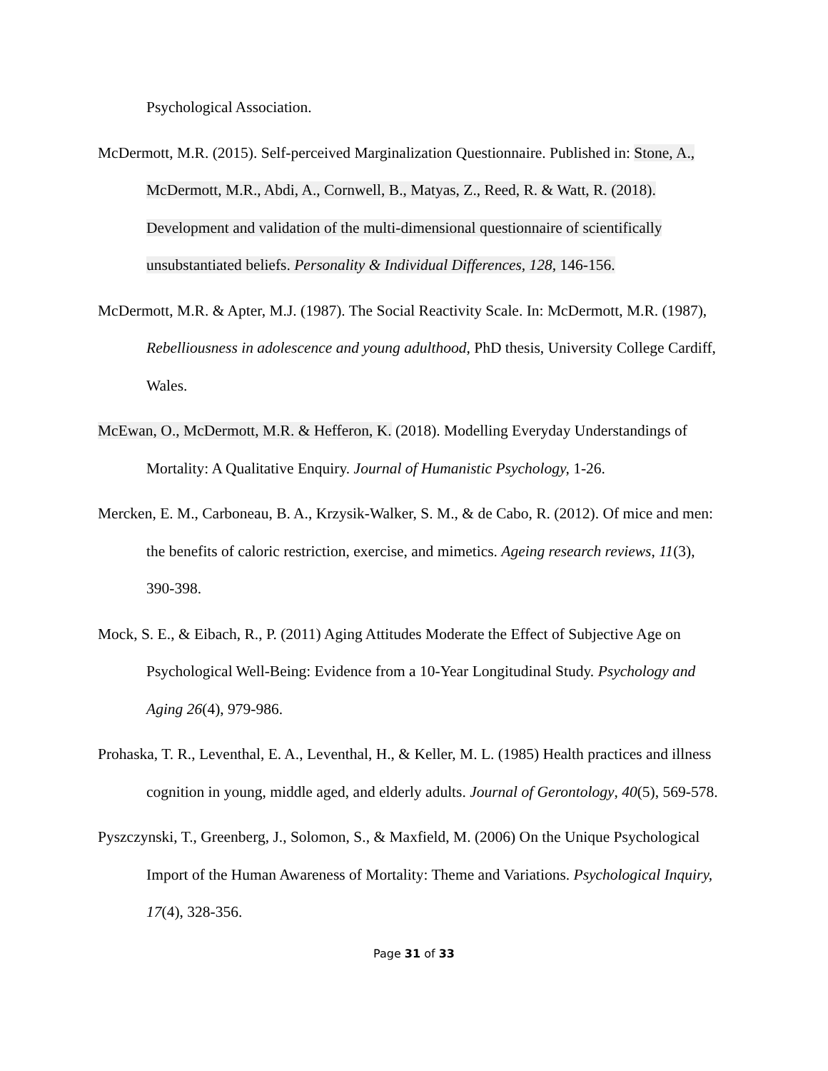Psychological Association.
McDermott, M.R. (2015). Self-perceived Marginalization Questionnaire. Published in: Stone, A., McDermott, M.R., Abdi, A., Cornwell, B., Matyas, Z., Reed, R. & Watt, R. (2018). Development and validation of the multi-dimensional questionnaire of scientifically unsubstantiated beliefs. Personality & Individual Differences, 128, 146-156.
McDermott, M.R. & Apter, M.J. (1987). The Social Reactivity Scale. In: McDermott, M.R. (1987), Rebelliousness in adolescence and young adulthood, PhD thesis, University College Cardiff, Wales.
McEwan, O., McDermott, M.R. & Hefferon, K. (2018). Modelling Everyday Understandings of Mortality: A Qualitative Enquiry. Journal of Humanistic Psychology, 1-26.
Mercken, E. M., Carboneau, B. A., Krzysik-Walker, S. M., & de Cabo, R. (2012). Of mice and men: the benefits of caloric restriction, exercise, and mimetics. Ageing research reviews, 11(3), 390-398.
Mock, S. E., & Eibach, R., P. (2011) Aging Attitudes Moderate the Effect of Subjective Age on Psychological Well-Being: Evidence from a 10-Year Longitudinal Study. Psychology and Aging 26(4), 979-986.
Prohaska, T. R., Leventhal, E. A., Leventhal, H., & Keller, M. L. (1985) Health practices and illness cognition in young, middle aged, and elderly adults. Journal of Gerontology, 40(5), 569-578.
Pyszczynski, T., Greenberg, J., Solomon, S., & Maxfield, M. (2006) On the Unique Psychological Import of the Human Awareness of Mortality: Theme and Variations. Psychological Inquiry, 17(4), 328-356.
Page 31 of 33